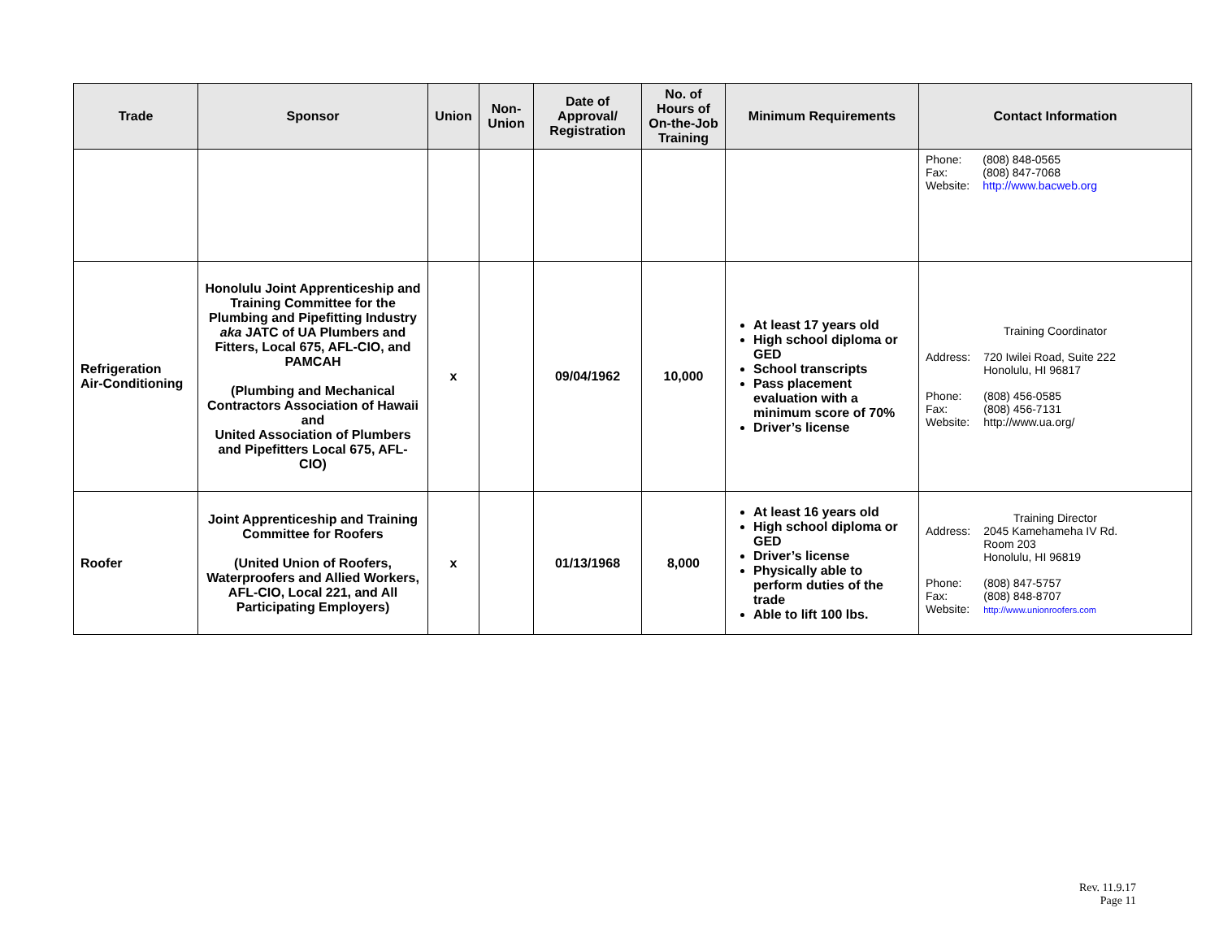| Trade | Sponsor | Union | Non- Union | Date of Approval/ Registration | No. of Hours of On-the-Job Training | Minimum Requirements | Contact Information |
| --- | --- | --- | --- | --- | --- | --- | --- |
| | | | | | | | / Phone: / (808) 848-0565 / / Fax: / (808) 847-7068 / / Website: / http://www.bacweb.org / |
| Refrigeration Air-Conditioning | Honolulu Joint Apprenticeship and Training Committee for the Plumbing and Pipefitting Industry aka JATC of UA Plumbers and Fitters, Local 675, AFL-CIO, and PAMCAH (Plumbing and Mechanical Contractors Association of Hawaii and United Association of Plumbers and Pipefitters Local 675, AFL-CIO) | x | | 09/04/1962 | 10,000 | At least 17 years old High school diploma or GED School transcripts Pass placement evaluation with a minimum score of 70% Driver’s license | Training Coordinator / Address: / 720 Iwilei Road, Suite 222 Honolulu, HI 96817 / / Phone: / (808) 456-0585 / / Fax: / (808) 456-7131 / / Website: / http://www.ua.org/ / |
| Roofer | Joint Apprenticeship and Training Committee for Roofers (United Union of Roofers, Waterproofers and Allied Workers, AFL-CIO, Local 221, and All Participating Employers) | x | | 01/13/1968 | 8,000 | At least 16 years old High school diploma or GED Driver’s license Physically able to perform duties of the trade Able to lift 100 lbs. | Training Director / Address: / 2045 Kamehameha IV Rd. Room 203 Honolulu, HI 96819 / / Phone: / (808) 847-5757 / / Fax: / (808) 848-8707 / / Website: / http://www.unionroofers.com / |
Rev. 11.9.17
Page 11